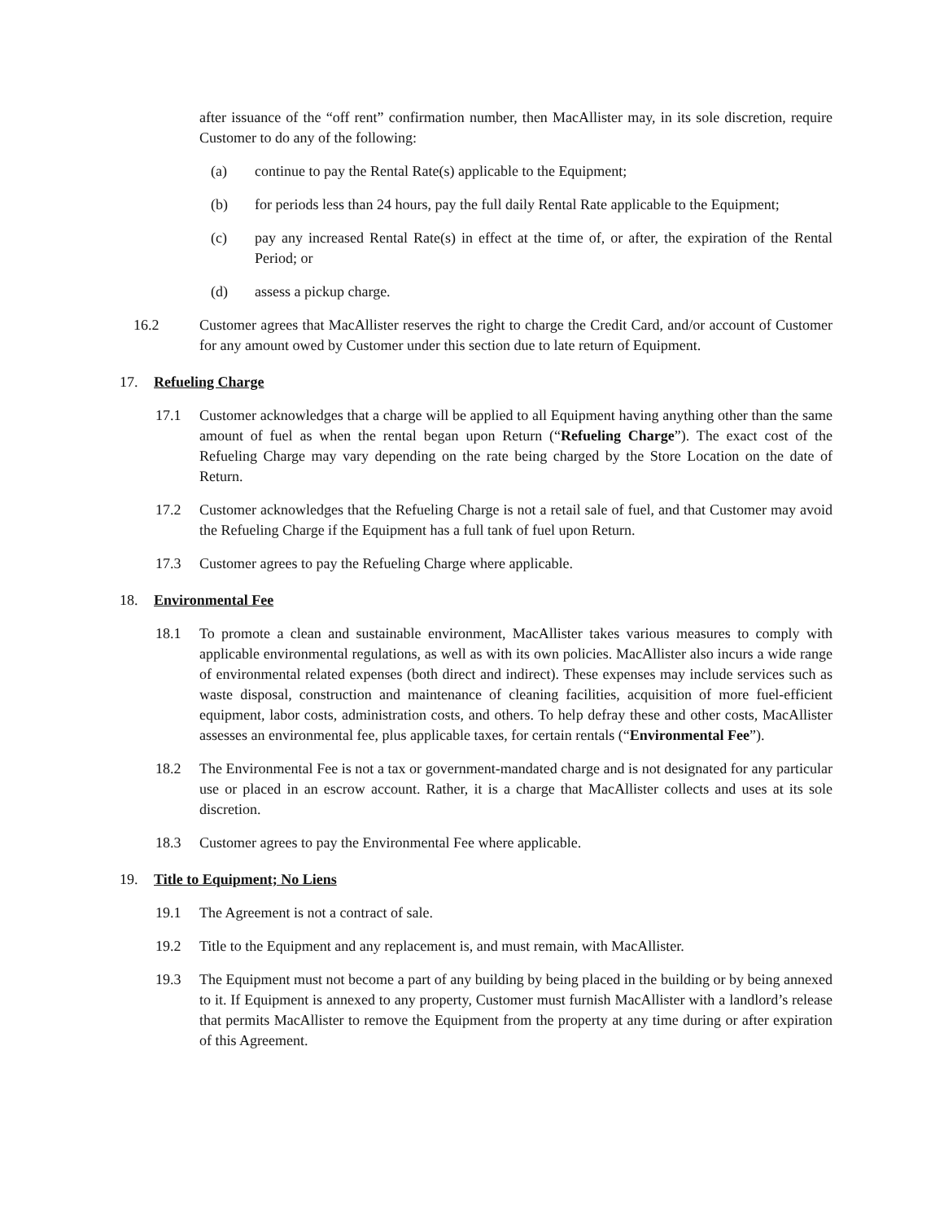after issuance of the “off rent” confirmation number, then MacAllister may, in its sole discretion, require Customer to do any of the following:
(a) continue to pay the Rental Rate(s) applicable to the Equipment;
(b) for periods less than 24 hours, pay the full daily Rental Rate applicable to the Equipment;
(c) pay any increased Rental Rate(s) in effect at the time of, or after, the expiration of the Rental Period; or
(d) assess a pickup charge.
16.2 Customer agrees that MacAllister reserves the right to charge the Credit Card, and/or account of Customer for any amount owed by Customer under this section due to late return of Equipment.
17. Refueling Charge
17.1 Customer acknowledges that a charge will be applied to all Equipment having anything other than the same amount of fuel as when the rental began upon Return (“Refueling Charge”). The exact cost of the Refueling Charge may vary depending on the rate being charged by the Store Location on the date of Return.
17.2 Customer acknowledges that the Refueling Charge is not a retail sale of fuel, and that Customer may avoid the Refueling Charge if the Equipment has a full tank of fuel upon Return.
17.3 Customer agrees to pay the Refueling Charge where applicable.
18. Environmental Fee
18.1 To promote a clean and sustainable environment, MacAllister takes various measures to comply with applicable environmental regulations, as well as with its own policies. MacAllister also incurs a wide range of environmental related expenses (both direct and indirect). These expenses may include services such as waste disposal, construction and maintenance of cleaning facilities, acquisition of more fuel-efficient equipment, labor costs, administration costs, and others. To help defray these and other costs, MacAllister assesses an environmental fee, plus applicable taxes, for certain rentals (“Environmental Fee”).
18.2 The Environmental Fee is not a tax or government-mandated charge and is not designated for any particular use or placed in an escrow account. Rather, it is a charge that MacAllister collects and uses at its sole discretion.
18.3 Customer agrees to pay the Environmental Fee where applicable.
19. Title to Equipment; No Liens
19.1 The Agreement is not a contract of sale.
19.2 Title to the Equipment and any replacement is, and must remain, with MacAllister.
19.3 The Equipment must not become a part of any building by being placed in the building or by being annexed to it. If Equipment is annexed to any property, Customer must furnish MacAllister with a landlord’s release that permits MacAllister to remove the Equipment from the property at any time during or after expiration of this Agreement.